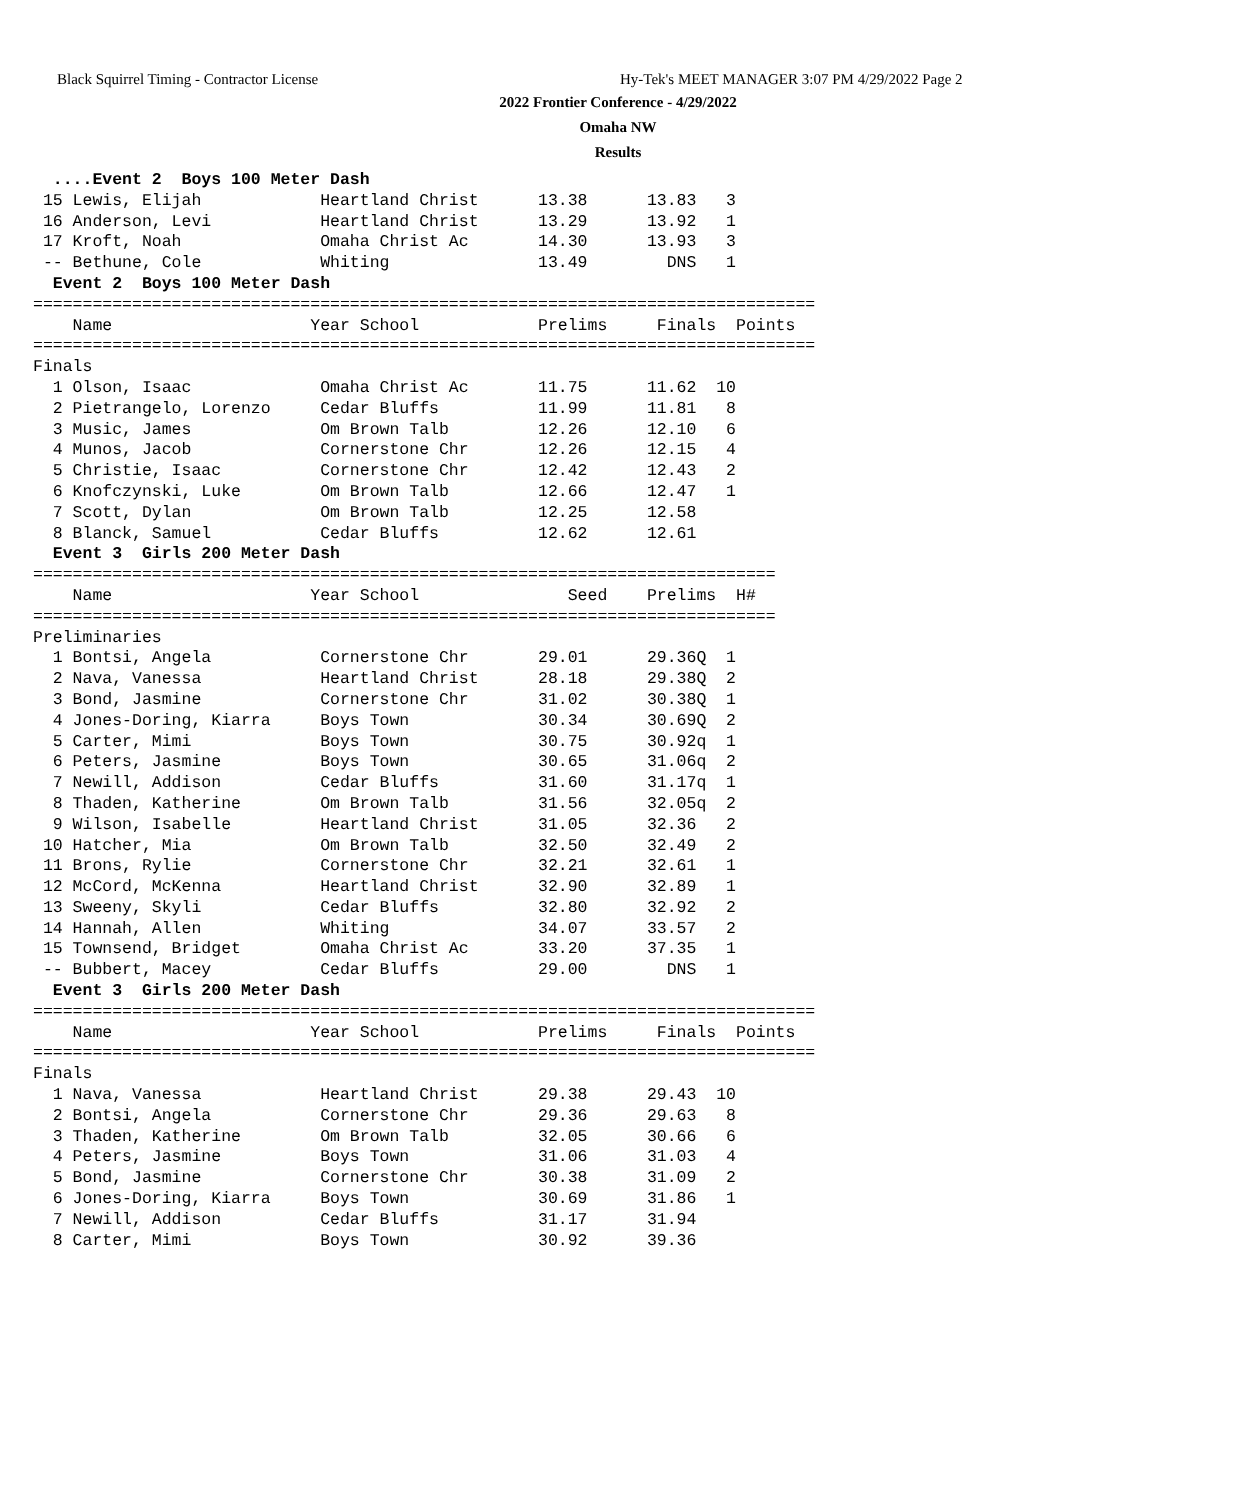Black Squirrel Timing - Contractor License
Hy-Tek's MEET MANAGER 3:07 PM 4/29/2022 Page 2
2022 Frontier Conference - 4/29/2022
Omaha NW
Results
  ....Event 2  Boys 100 Meter Dash
 15 Lewis, Elijah            Heartland Christ      13.38      13.83   3
 16 Anderson, Levi           Heartland Christ      13.29      13.92   1
 17 Kroft, Noah              Omaha Christ Ac       14.30      13.93   3
 -- Bethune, Cole            Whiting               13.49        DNS   1
  Event 2  Boys 100 Meter Dash
===============================================================================
    Name                    Year School            Prelims     Finals  Points
===============================================================================
Finals
  1 Olson, Isaac             Omaha Christ Ac       11.75      11.62  10
  2 Pietrangelo, Lorenzo     Cedar Bluffs          11.99      11.81   8
  3 Music, James             Om Brown Talb         12.26      12.10   6
  4 Munos, Jacob             Cornerstone Chr       12.26      12.15   4
  5 Christie, Isaac          Cornerstone Chr       12.42      12.43   2
  6 Knofczynski, Luke        Om Brown Talb         12.66      12.47   1
  7 Scott, Dylan             Om Brown Talb         12.25      12.58
  8 Blanck, Samuel           Cedar Bluffs          12.62      12.61
  Event 3  Girls 200 Meter Dash
===========================================================================
    Name                    Year School               Seed    Prelims  H#
===========================================================================
Preliminaries
  1 Bontsi, Angela           Cornerstone Chr       29.01      29.36Q  1
  2 Nava, Vanessa            Heartland Christ      28.18      29.38Q  2
  3 Bond, Jasmine            Cornerstone Chr       31.02      30.38Q  1
  4 Jones-Doring, Kiarra     Boys Town             30.34      30.69Q  2
  5 Carter, Mimi             Boys Town             30.75      30.92q  1
  6 Peters, Jasmine          Boys Town             30.65      31.06q  2
  7 Newill, Addison          Cedar Bluffs          31.60      31.17q  1
  8 Thaden, Katherine        Om Brown Talb         31.56      32.05q  2
  9 Wilson, Isabelle         Heartland Christ      31.05      32.36   2
 10 Hatcher, Mia             Om Brown Talb         32.50      32.49   2
 11 Brons, Rylie             Cornerstone Chr       32.21      32.61   1
 12 McCord, McKenna          Heartland Christ      32.90      32.89   1
 13 Sweeny, Skyli            Cedar Bluffs          32.80      32.92   2
 14 Hannah, Allen            Whiting               34.07      33.57   2
 15 Townsend, Bridget        Omaha Christ Ac       33.20      37.35   1
 -- Bubbert, Macey           Cedar Bluffs          29.00        DNS   1
  Event 3  Girls 200 Meter Dash
===============================================================================
    Name                    Year School            Prelims     Finals  Points
===============================================================================
Finals
  1 Nava, Vanessa            Heartland Christ      29.38      29.43  10
  2 Bontsi, Angela           Cornerstone Chr       29.36      29.63   8
  3 Thaden, Katherine        Om Brown Talb         32.05      30.66   6
  4 Peters, Jasmine          Boys Town             31.06      31.03   4
  5 Bond, Jasmine            Cornerstone Chr       30.38      31.09   2
  6 Jones-Doring, Kiarra     Boys Town             30.69      31.86   1
  7 Newill, Addison          Cedar Bluffs          31.17      31.94
  8 Carter, Mimi             Boys Town             30.92      39.36